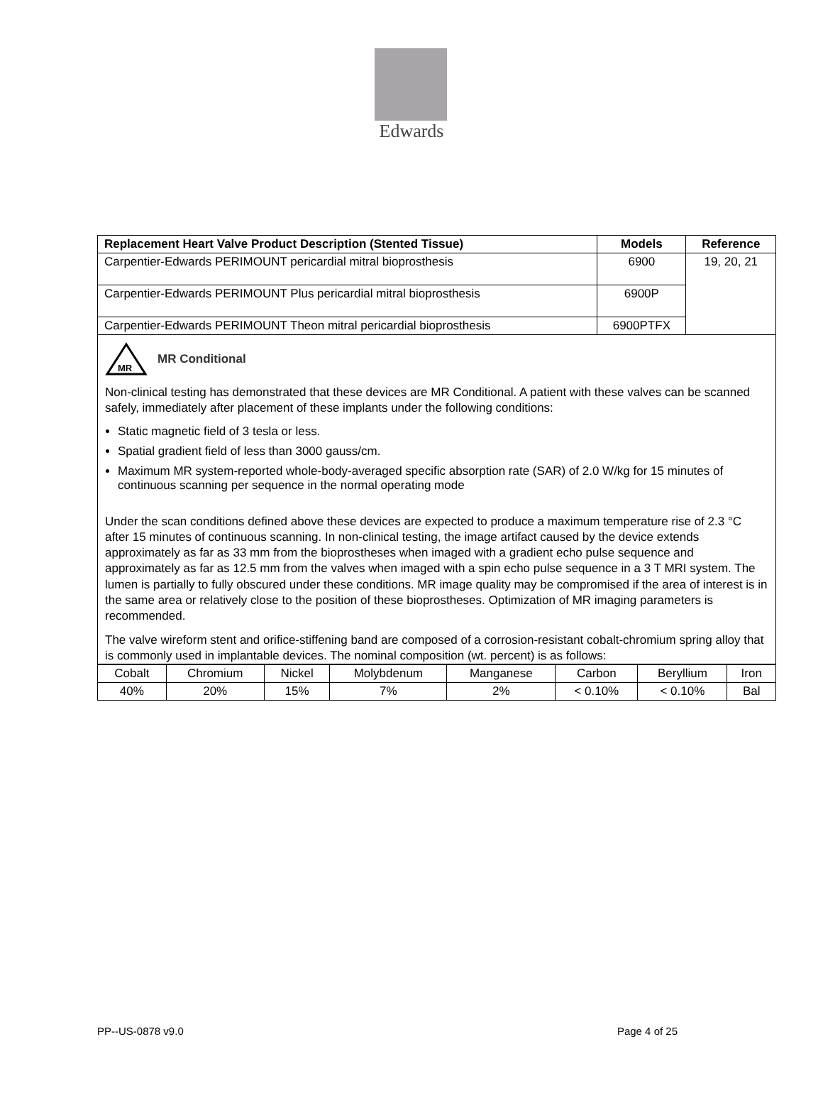Edwards
| Replacement Heart Valve Product Description (Stented Tissue) | Models | Reference |
| --- | --- | --- |
| Carpentier-Edwards PERIMOUNT pericardial mitral bioprosthesis | 6900 | 19, 20, 21 |
| Carpentier-Edwards PERIMOUNT Plus pericardial mitral bioprosthesis | 6900P | |
| Carpentier-Edwards PERIMOUNT Theon mitral pericardial bioprosthesis | 6900PTFX | |
MR
MR Conditional
Non-clinical testing has demonstrated that these devices are MR Conditional. A patient with these valves can be scanned safely, immediately after placement of these implants under the following conditions:
Static magnetic field of 3 tesla or less.
Spatial gradient field of less than 3000 gauss/cm.
Maximum MR system-reported whole-body-averaged specific absorption rate (SAR) of 2.0 W/kg for 15 minutes of continuous scanning per sequence in the normal operating mode
Under the scan conditions defined above these devices are expected to produce a maximum temperature rise of 2.3 °C after 15 minutes of continuous scanning. In non-clinical testing, the image artifact caused by the device extends approximately as far as 33 mm from the bioprostheses when imaged with a gradient echo pulse sequence and approximately as far as 12.5 mm from the valves when imaged with a spin echo pulse sequence in a 3 T MRI system. The lumen is partially to fully obscured under these conditions. MR image quality may be compromised if the area of interest is in the same area or relatively close to the position of these bioprostheses. Optimization of MR imaging parameters is recommended.
The valve wireform stent and orifice-stiffening band are composed of a corrosion-resistant cobalt-chromium spring alloy that is commonly used in implantable devices. The nominal composition (wt. percent) is as follows:
| Cobalt | Chromium | Nickel | Molybdenum | Manganese | Carbon | Beryllium | Iron |
| 40% | 20% | 15% | 7% | 2% | < 0.10% | < 0.10% | Bal |
PP--US-0878 v9.0 Page 4 of 25